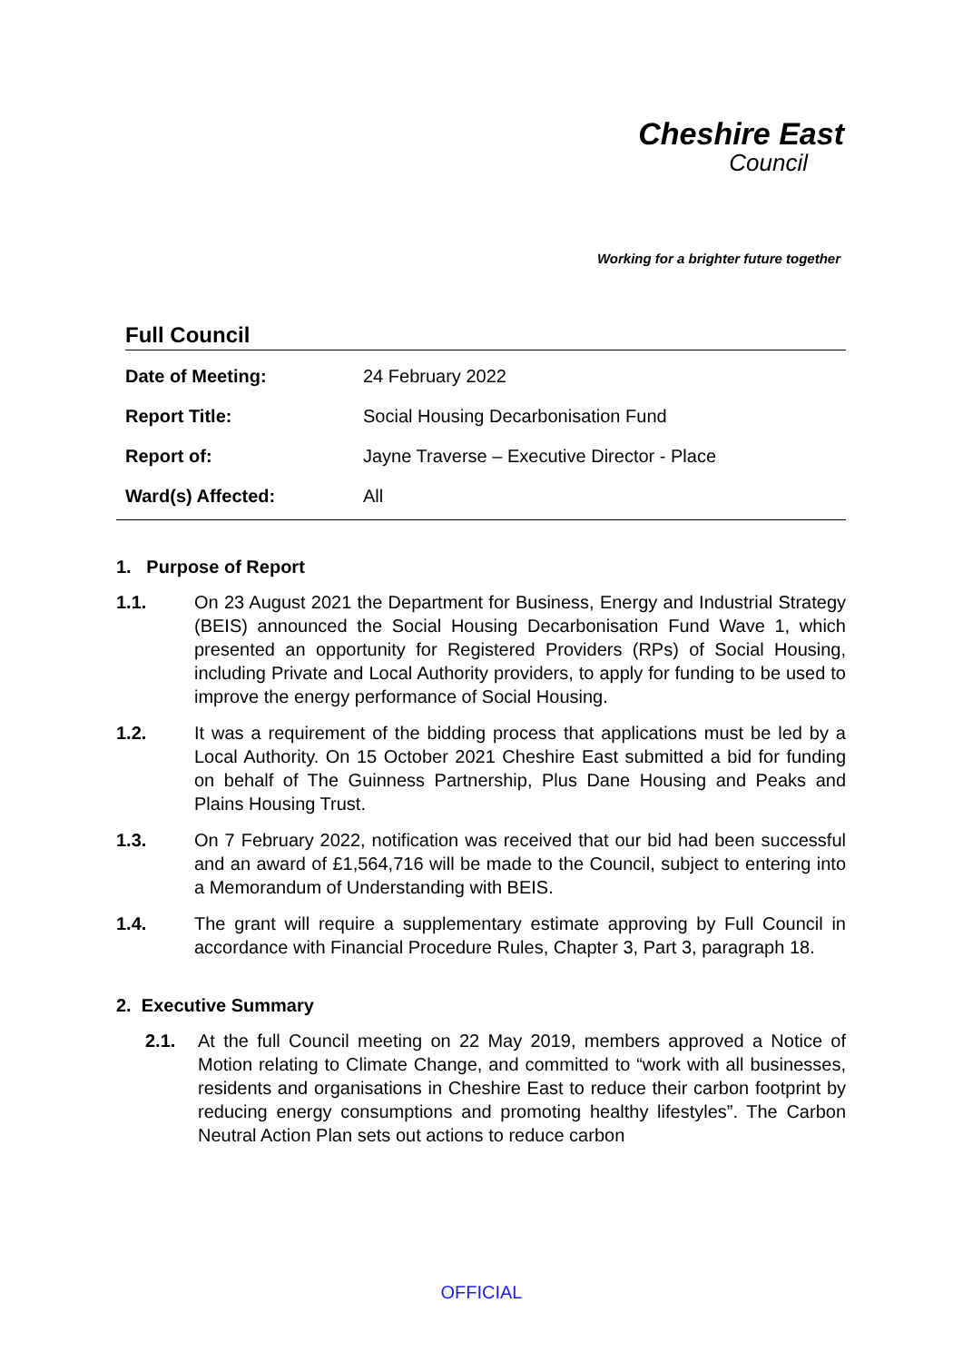Cheshire East
Council
Working for a brighter future together
Full Council
| Date of Meeting: | 24 February 2022 |
| Report Title: | Social Housing Decarbonisation Fund |
| Report of: | Jayne Traverse – Executive Director - Place |
| Ward(s) Affected: | All |
1. Purpose of Report
1.1. On 23 August 2021 the Department for Business, Energy and Industrial Strategy (BEIS) announced the Social Housing Decarbonisation Fund Wave 1, which presented an opportunity for Registered Providers (RPs) of Social Housing, including Private and Local Authority providers, to apply for funding to be used to improve the energy performance of Social Housing.
1.2. It was a requirement of the bidding process that applications must be led by a Local Authority. On 15 October 2021 Cheshire East submitted a bid for funding on behalf of The Guinness Partnership, Plus Dane Housing and Peaks and Plains Housing Trust.
1.3. On 7 February 2022, notification was received that our bid had been successful and an award of £1,564,716 will be made to the Council, subject to entering into a Memorandum of Understanding with BEIS.
1.4. The grant will require a supplementary estimate approving by Full Council in accordance with Financial Procedure Rules, Chapter 3, Part 3, paragraph 18.
2. Executive Summary
2.1. At the full Council meeting on 22 May 2019, members approved a Notice of Motion relating to Climate Change, and committed to “work with all businesses, residents and organisations in Cheshire East to reduce their carbon footprint by reducing energy consumptions and promoting healthy lifestyles”. The Carbon Neutral Action Plan sets out actions to reduce carbon
OFFICIAL